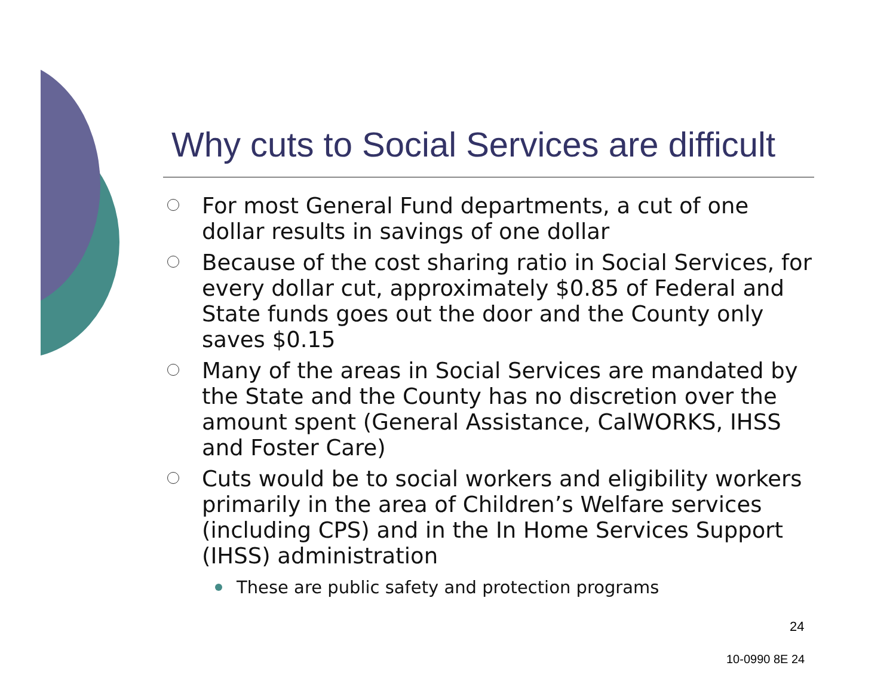Why cuts to Social Services are difficult
For most General Fund departments, a cut of one dollar results in savings of one dollar
Because of the cost sharing ratio in Social Services, for every dollar cut, approximately $0.85 of Federal and State funds goes out the door and the County only saves $0.15
Many of the areas in Social Services are mandated by the State and the County has no discretion over the amount spent (General Assistance, CalWORKS, IHSS and Foster Care)
Cuts would be to social workers and eligibility workers primarily in the area of Children’s Welfare services (including CPS) and in the In Home Services Support (IHSS) administration
These are public safety and protection programs
24
10-0990 8E 24